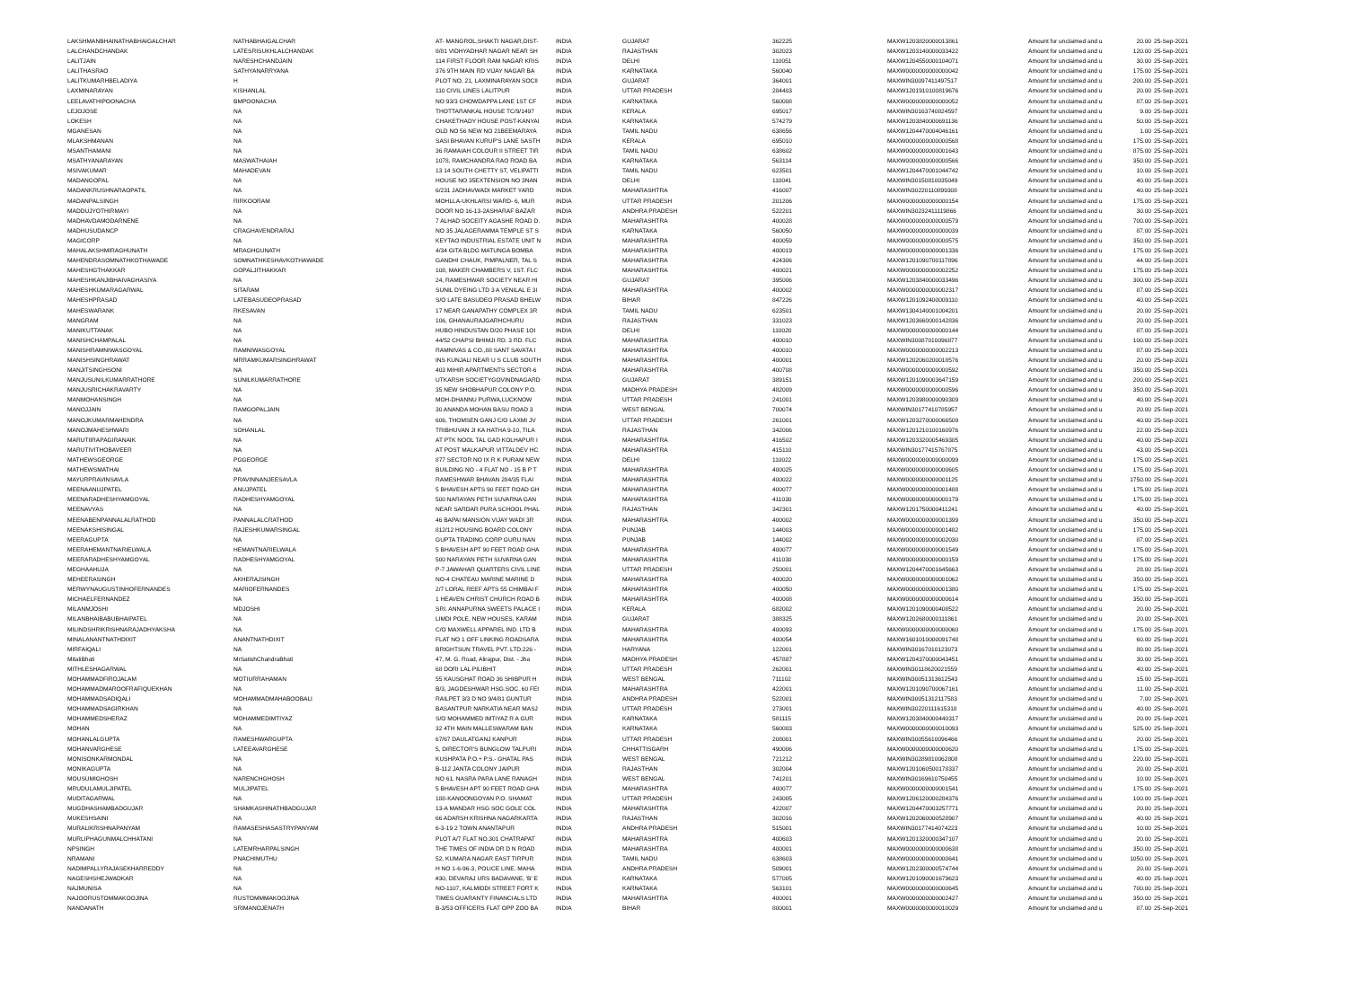| LAKSHMANBHAINATHABHAIGALCHAR | NATHABHAIGALCHAR | AT- MANGROL,SHAKTI NAGAR,DIST- | INDIA | GUJARAT | 362225 | MAXW1203820000013861 | Amount for unclaimed and u | 20.00 | 25-Sep-2021 |
| LALCHANDCHANDAK | LATESRISUKHLALCHANDAK | 8/81 VIDHYADHAR NAGAR NEAR SH | INDIA | RAJASTHAN | 302023 | MAXW1203140000033422 | Amount for unclaimed and u | 120.00 | 25-Sep-2021 |
| LALITJAIN | NARESHCHANDJAIN | 114 FIRST FLOOR RAM NAGAR KRIS | INDIA | DELHI | 110051 | MAXW1204550000104071 | Amount for unclaimed and u | 30.00 | 25-Sep-2021 |
| LALITHASRAO | SATHYANARRYANA | 376 9TH MAIN RD VIJAY NAGAR BA | INDIA | KARNATAKA | 560040 | MAXW0000000000000042 | Amount for unclaimed and u | 175.00 | 25-Sep-2021 |
| LALITKUMARHBELADIYA | H | PLOT NO. 21, LAXMINARAYAN SOCII | INDIA | GUJARAT | 364001 | MAXWIN30097411497517 | Amount for unclaimed and u | 200.00 | 25-Sep-2021 |
| LAXMINARAYAN | KISHANLAL | 110 CIVIL LINES LALITPUR | INDIA | UTTAR PRADESH | 284403 | MAXW1201910100819676 | Amount for unclaimed and u | 20.00 | 25-Sep-2021 |
| LEELAVATHIPOONACHA | BMPOONACHA | NO 93/3 CHOWDAPPA LANE 1ST CF | INDIA | KARNATAKA | 560008 | MAXW0000000000000052 | Amount for unclaimed and u | 87.00 | 25-Sep-2021 |
| LEJOJOSE | NA | THOTTARANKAL HOUSE TC/9/1497 | INDIA | KERALA | 695017 | MAXWIN30163740824597 | Amount for unclaimed and u | 9.00 | 25-Sep-2021 |
| LOKESH | NA | CHAKETHADY HOUSE POST-KANYAI | INDIA | KARNATAKA | 574279 | MAXW1203840000691136 | Amount for unclaimed and u | 50.00 | 25-Sep-2021 |
| MGANESAN | NA | OLD NO 56 NEW NO 21BEEMARAYA | INDIA | TAMIL NADU | 638656 | MAXW1204470004046161 | Amount for unclaimed and u | 1.00 | 25-Sep-2021 |
| MLAKSHMANAN | NA | SASI BHAVAN KURUP'S LANE SASTH | INDIA | KERALA | 695010 | MAXW0000000000000568 | Amount for unclaimed and u | 175.00 | 25-Sep-2021 |
| MSANTHAMANI | NA | 36 RAMAIAH COLOUR II STREET TIR | INDIA | TAMIL NADU | 638602 | MAXW0000000000001643 | Amount for unclaimed and u | 875.00 | 25-Sep-2021 |
| MSATHYANARAYAN | MASWATHAIAH | 1078, RAMCHANDRA RAO ROAD BA | INDIA | KARNATAKA | 563114 | MAXW0000000000000566 | Amount for unclaimed and u | 350.00 | 25-Sep-2021 |
| MSIVAKUMAR | MAHADEVAN | 13 14 SOUTH CHETTY ST, VELIPATTI | INDIA | TAMIL NADU | 623501 | MAXW1204470001044742 | Amount for unclaimed and u | 10.00 | 25-Sep-2021 |
| MADANGOPAL | NA | HOUSE NO 35EXTENSION NO 3NAN | INDIA | DELHI | 110041 | MAXWIN30150810035049 | Amount for unclaimed and u | 40.00 | 25-Sep-2021 |
| MADANKRUSHNARAOPATIL | NA | 6/231 JADHAVWADI MARKET YARD | INDIA | MAHARASHTRA | 416007 | MAXWIN30220110899308 | Amount for unclaimed and u | 40.00 | 25-Sep-2021 |
| MADANPALSINGH | RIRKOORAM | MOHLLA-UKHLARSI WARD- 6, MUR | INDIA | UTTAR PRADESH | 201206 | MAXW0000000000000154 | Amount for unclaimed and u | 175.00 | 25-Sep-2021 |
| MADDUJYOTHIRMAYI | NA | DOOR NO 16-13-2ASHARAF BAZAR | INDIA | ANDHRA PRADESH | 522201 | MAXWIN30232411119866 | Amount for unclaimed and u | 30.00 | 25-Sep-2021 |
| MADHAVDAMODARNENE | NA | 7 ALHAD SOCEITY AGASHE ROAD D. | INDIA | MAHARASHTRA | 400028 | MAXW0000000000000579 | Amount for unclaimed and u | 700.00 | 25-Sep-2021 |
| MADHUSUDANCP | CRAGHAVENDRARAJ | NO 35 JALAGERAMMA TEMPLE ST S | INDIA | KARNATAKA | 560050 | MAXW0000000000000039 | Amount for unclaimed and u | 87.00 | 25-Sep-2021 |
| MAGICORP | NA | KEYTAO INDUSTRIAL ESTATE UNIT N | INDIA | MAHARASHTRA | 400059 | MAXW0000000000000575 | Amount for unclaimed and u | 350.00 | 25-Sep-2021 |
| MAHALAKSHMIRAGHUNATH | MRAGHGUNATH | 4/34 GITA BLDG MATUNGA BOMBA | INDIA | MAHARASHTRA | 400019 | MAXW0000000000001336 | Amount for unclaimed and u | 175.00 | 25-Sep-2021 |
| MAHENDRASOMNATHKOTHAWADE | SOMNATHKESHAVKOTHAWADE | GANDHI CHAUK, PIMPALNER, TAL S | INDIA | MAHARASHTRA | 424306 | MAXW1201090700117896 | Amount for unclaimed and u | 44.00 | 25-Sep-2021 |
| MAHESHGTHAKKAR | GOPALJITHAKKAR | 108, MAKER CHAMBERS V, 1ST. FLC | INDIA | MAHARASHTRA | 400021 | MAXW0000000000002252 | Amount for unclaimed and u | 175.00 | 25-Sep-2021 |
| MAHESHKANJIBHAIVAGHASIYA | NA | 24, RAMESHWAR SOCIETY NEAR HI | INDIA | GUJARAT | 395006 | MAXW1203840000033496 | Amount for unclaimed and u | 300.00 | 25-Sep-2021 |
| MAHESHKUMARAGARWAL | SITARAM | SUNIL DYEING LTD 3 A VENILAL E 3I | INDIA | MAHARASHTRA | 400002 | MAXW0000000000002317 | Amount for unclaimed and u | 87.00 | 25-Sep-2021 |
| MAHESHPRASAD | LATEBASUDEOPRASAD | S/O LATE BASUDEO PRASAD BHELW | INDIA | BIHAR | 847226 | MAXW1201092400009110 | Amount for unclaimed and u | 40.00 | 25-Sep-2021 |
| MAHESWARANK | RKESAVAN | 17 NEAR GANAPATHY COMPLEX 3R | INDIA | TAMIL NADU | 623501 | MAXW1304140001004201 | Amount for unclaimed and u | 20.00 | 25-Sep-2021 |
| MANGRAM | NA | 106, GHANAURAJGARHCHURU | INDIA | RAJASTHAN | 331023 | MAXW1203660000142836 | Amount for unclaimed and u | 20.00 | 25-Sep-2021 |
| MANIKUTTANAK | NA | HUBO HINDUSTAN D/20 PHASE 1OI | INDIA | DELHI | 110020 | MAXW0000000000000144 | Amount for unclaimed and u | 87.00 | 25-Sep-2021 |
| MANISHCHAMPALAL | NA | 44/52 CHAPSI BHIMJI RD. 3 RD. FLC | INDIA | MAHARASHTRA | 400010 | MAXWIN30087010096877 | Amount for unclaimed and u | 100.00 | 25-Sep-2021 |
| MANISHRAMNIWASGOYAL | RAMNIWASGOYAL | RAMNIVAS & CO.,88 SANT SAVATA I | INDIA | MAHARASHTRA | 400010 | MAXW0000000000002213 | Amount for unclaimed and u | 87.00 | 25-Sep-2021 |
| MANISHSINGHRAWAT | MRRAMKUMARSINGHRAWAT | INS KUNJALI NEAR U S CLUB SOUTH | INDIA | MAHARASHTRA | 400001 | MAXW1202060200018576 | Amount for unclaimed and u | 20.00 | 25-Sep-2021 |
| MANJITSINGHSONI | NA | 403 MIHIR APARTMENTS SECTOR-6 | INDIA | MAHARASHTRA | 400708 | MAXW0000000000000592 | Amount for unclaimed and u | 350.00 | 25-Sep-2021 |
| MANJUSUNILKUMARRATHORE | SUNILKUMARRATHORE | UTKARSH SOCIETYGOVINDNAGARD | INDIA | GUJARAT | 389151 | MAXW1201090003647159 | Amount for unclaimed and u | 200.00 | 25-Sep-2021 |
| MANJUSRICHAKRAVARTY | NA | 35 NEW SHOBHAPUR COLONY P.O. | INDIA | MADHYA PRADESH | 482009 | MAXW0000000000000596 | Amount for unclaimed and u | 350.00 | 25-Sep-2021 |
| MANMOHANSINGH | NA | MOH-DHANNU PURWA,LUCKNOW | INDIA | UTTAR PRADESH | 241001 | MAXW1203980000090309 | Amount for unclaimed and u | 40.00 | 25-Sep-2021 |
| MANOJJAIN | RAMGOPALJAIN | 30 ANANDA MOHAN BASU ROAD 3 | INDIA | WEST BENGAL | 700074 | MAXWIN30177410785957 | Amount for unclaimed and u | 20.00 | 25-Sep-2021 |
| MANOJKUMARMAHENDRA | NA | 606, THOMSEN GANJ C/O LAXMI JV | INDIA | UTTAR PRADESH | 261001 | MAXW1203270000066509 | Amount for unclaimed and u | 40.00 | 25-Sep-2021 |
| MANOJMAHESHWARI | SOHANLAL | TRIBHUVAN JI KA HATHA 9-10, TILA | INDIA | RAJASTHAN | 342006 | MAXW1201210100160976 | Amount for unclaimed and u | 22.00 | 25-Sep-2021 |
| MARUTIIRAPAGIRANAIK | NA | AT PTK NOOL TAL GAD KOLHAPUR I | INDIA | MAHARASHTRA | 416502 | MAXW1203320005469305 | Amount for unclaimed and u | 40.00 | 25-Sep-2021 |
| MARUTIVITHOBAVEER | NA | AT POST MALKAPUR VITTALDEV HC | INDIA | MAHARASHTRA | 415110 | MAXWIN30177415767875 | Amount for unclaimed and u | 43.00 | 25-Sep-2021 |
| MATHEWSGEORGE | PGGEORGE | 877 SECTOR NO IX R K PURAM NEW | INDIA | DELHI | 110022 | MAXW0000000000000099 | Amount for unclaimed and u | 175.00 | 25-Sep-2021 |
| MATHEWSMATHAI | NA | BUILDING NO - 4 FLAT NO - 15 B P T | INDIA | MAHARASHTRA | 400025 | MAXW0000000000000605 | Amount for unclaimed and u | 175.00 | 25-Sep-2021 |
| MAYURPRAVINSAVLA | PRAVINNANJEESAVLA | RAMESHWAR BHAVAN 284/35 FLAI | INDIA | MAHARASHTRA | 400022 | MAXW0000000000001125 | Amount for unclaimed and u | 1750.00 | 25-Sep-2021 |
| MEENAANUJPATEL | ANUJPATEL | 5 BHAVESH APTS 90 FEET ROAD GH | INDIA | MAHARASHTRA | 400077 | MAXW0000000000001488 | Amount for unclaimed and u | 175.00 | 25-Sep-2021 |
| MEENARADHESHYAMGOYAL | RADHESHYAMGOYAL | 500 NARAYAN PETH SUVARNA GAN | INDIA | MAHARASHTRA | 411030 | MAXW0000000000000179 | Amount for unclaimed and u | 175.00 | 25-Sep-2021 |
| MEENAVYAS | NA | NEAR SARDAR PURA SCHOOL PHAL | INDIA | RAJASTHAN | 342301 | MAXW1201750000411241 | Amount for unclaimed and u | 40.00 | 25-Sep-2021 |
| MEENABENPANNALALRATHOD | PANNALALCRATHOD | 46 BAPAI MANSION VIJAY WADI 3R | INDIA | MAHARASHTRA | 400002 | MAXW0000000000001399 | Amount for unclaimed and u | 350.00 | 25-Sep-2021 |
| MEENAKSHISINGAL | RAJESHKUMARSINGAL | 812/12 HOUSING BOARD COLONY | INDIA | PUNJAB | 144003 | MAXW0000000000001482 | Amount for unclaimed and u | 175.00 | 25-Sep-2021 |
| MEERAGUPTA | NA | GUPTA TRADING CORP GURU NAN | INDIA | PUNJAB | 144002 | MAXW0000000000002030 | Amount for unclaimed and u | 87.00 | 25-Sep-2021 |
| MEERAHEMANTNARIELWALA | HEMANTNARIELWALA | 5 BHAVESH APT 90 FEET ROAD GHA | INDIA | MAHARASHTRA | 400077 | MAXW0000000000001549 | Amount for unclaimed and u | 175.00 | 25-Sep-2021 |
| MEERARADHESHYAMGOYAL | RADHESHYAMGOYAL | 500 NARAYAN PETH SUVARNA GAN | INDIA | MAHARASHTRA | 411030 | MAXW0000000000000159 | Amount for unclaimed and u | 175.00 | 25-Sep-2021 |
| MEGHAAHUJA | NA | P-7 JAWAHAR QUARTERS CIVIL LINE | INDIA | UTTAR PRADESH | 250001 | MAXW1204470001645663 | Amount for unclaimed and u | 28.00 | 25-Sep-2021 |
| MEHEERASINGH | AKHERAJSINGH | NO-4 CHATEAU MARINE MARINE D | INDIA | MAHARASHTRA | 400020 | MAXW0000000000001062 | Amount for unclaimed and u | 350.00 | 25-Sep-2021 |
| MERWYNAUGUSTINHOFERNANDES | MARIOFERNANDES | 2/7 LORAL REEF APTS 55 CHIMBAI F | INDIA | MAHARASHTRA | 400050 | MAXW0000000000001380 | Amount for unclaimed and u | 175.00 | 25-Sep-2021 |
| MICHAELFERNANDEZ | NA | 1 HEAVEN CHRIST CHURCH ROAD B | INDIA | MAHARASHTRA | 400008 | MAXW0000000000000614 | Amount for unclaimed and u | 350.00 | 25-Sep-2021 |
| MILANMJOSHI | MDJOSHI | SRI. ANNAPURNA SWEETS PALACE I | INDIA | KERALA | 682002 | MAXW1201090000408522 | Amount for unclaimed and u | 20.00 | 25-Sep-2021 |
| MILANBHAIBABUBHAIPATEL | NA | LIMDI POLE, NEW HOUSES, KARAM | INDIA | GUJARAT | 388325 | MAXW1202680000111861 | Amount for unclaimed and u | 20.00 | 25-Sep-2021 |
| MILINDSHRIKRISHNARAJADHYAKSHA | NA | C/O MAXWELL APPAREL IND. LTD B | INDIA | MAHARASHTRA | 400093 | MAXW0000000000000060 | Amount for unclaimed and u | 175.00 | 25-Sep-2021 |
| MINALANANTNATHDIXIT | ANANTNATHDIXIT | FLAT NO 1 OFF LINKING ROADSARA | INDIA | MAHARASHTRA | 400054 | MAXW1601010000091748 | Amount for unclaimed and u | 60.00 | 25-Sep-2021 |
| MIRFAIQALI | NA | BRIGHTSUN TRAVEL PVT. LTD.226 - | INDIA | HARYANA | 122001 | MAXWIN30167010123073 | Amount for unclaimed and u | 80.00 | 25-Sep-2021 |
| MitaliBhati | MrSatishChandraBhati | 47, M. G. Road, Alirajpur, Dist. - Jha | INDIA | MADHYA PRADESH | 457887 | MAXW1204370000043451 | Amount for unclaimed and u | 30.00 | 25-Sep-2021 |
| MITHLESHAGARWAL | NA | 68 DORI LAL PILIBHIT | INDIA | UTTAR PRADESH | 262001 | MAXWIN30118620021559 | Amount for unclaimed and u | 40.00 | 25-Sep-2021 |
| MOHAMMADFIROJALAM | MOTIURRAHAMAN | 55 KAUSGHAT ROAD 36 SHIBPUR H | INDIA | WEST BENGAL | 711102 | MAXWIN30051313612543 | Amount for unclaimed and u | 15.00 | 25-Sep-2021 |
| MOHAMMADMAROOFRAFIQUEKHAN | NA | B/3, JAGDESHWAR HSG.SOC. 60 FEI | INDIA | MAHARASHTRA | 422001 | MAXW1201090700067161 | Amount for unclaimed and u | 11.00 | 25-Sep-2021 |
| MOHAMMADSADIQALI | MOHAMMADMAHABOOBALI | RAILPET 3/3 D NO 9/4/81 GUNTUR | INDIA | ANDHRA PRADESH | 522001 | MAXWIN30051312117583 | Amount for unclaimed and u | 7.00 | 25-Sep-2021 |
| MOHAMMADSAGIRKHAN | NA | BASANTPUR NARKATIA NEAR MASJ | INDIA | UTTAR PRADESH | 273001 | MAXWIN30220111615318 | Amount for unclaimed and u | 40.00 | 25-Sep-2021 |
| MOHAMMEDSHERAZ | MOHAMMEDIMTIYAZ | S/O MOHAMMED IMTIYAZ R A GUR | INDIA | KARNATAKA | 581115 | MAXW1203840000440317 | Amount for unclaimed and u | 20.00 | 25-Sep-2021 |
| MOHAN | NA | 32 4TH MAIN MALLESWARAM BAN | INDIA | KARNATAKA | 560003 | MAXW0000000000010093 | Amount for unclaimed and u | 525.00 | 25-Sep-2021 |
| MOHANLALGUPTA | RAMESHWARGUPTA | 67/67 DAULATGANJ KANPUR | INDIA | UTTAR PRADESH | 208001 | MAXWIN30055610096466 | Amount for unclaimed and u | 20.00 | 25-Sep-2021 |
| MOHANVARGHESE | LATEEAVARGHESE | 5, DIRECTOR'S BUNGLOW TALPURI | INDIA | CHHATTISGARH | 490006 | MAXW0000000000000620 | Amount for unclaimed and u | 175.00 | 25-Sep-2021 |
| MONISONKARMONDAL | NA | KUSHPATA P.O.+ P.S.- GHATAL PAS | INDIA | WEST BENGAL | 721212 | MAXWIN30289810062808 | Amount for unclaimed and u | 220.00 | 25-Sep-2021 |
| MONIKAGUPTA | NA | B-112 JANTA COLONY JAIPUR | INDIA | RAJASTHAN | 302004 | MAXW1201060500178337 | Amount for unclaimed and u | 20.00 | 25-Sep-2021 |
| MOUSUMIGHOSH | NARENCHGHOSH | NO 61, NASRA PARA LANE RANAGH | INDIA | WEST BENGAL | 741201 | MAXWIN30169610750455 | Amount for unclaimed and u | 10.00 | 25-Sep-2021 |
| MRUDULAMULJIPATEL | MULJIPATEL | 5 BHAVESH APT 90 FEET ROAD GHA | INDIA | MAHARASHTRA | 400077 | MAXW0000000000001541 | Amount for unclaimed and u | 175.00 | 25-Sep-2021 |
| MUDITAGARWAL | NA | 188-KANOONGOYAN P.O. SHAMAT | INDIA | UTTAR PRADESH | 243005 | MAXW1206120000284376 | Amount for unclaimed and u | 100.00 | 25-Sep-2021 |
| MUGDHASHAMBADGUJAR | SHAMKASHINATHBADGUJAR | 13-A MANDAR HSG SOC GOLE COL | INDIA | MAHARASHTRA | 422007 | MAXW1204470003257771 | Amount for unclaimed and u | 20.00 | 25-Sep-2021 |
| MUKESHSAINI | NA | 66 ADARSH KRISHNA NAGARKARTA | INDIA | RAJASTHAN | 302016 | MAXW1202060000528907 | Amount for unclaimed and u | 40.00 | 25-Sep-2021 |
| MURALIKRISHNAPANYAM | RAMASESHASASTRYPANYAM | 6-3-19 2 TOWN ANANTAPUR | INDIA | ANDHRA PRADESH | 515001 | MAXWIN30177414074223 | Amount for unclaimed and u | 10.00 | 25-Sep-2021 |
| MURLIPHAGUNMALCHHATANI | NA | PLOT A/7 FLAT NO.301 CHATRAPAT | INDIA | MAHARASHTRA | 400603 | MAXW1201320000347107 | Amount for unclaimed and u | 20.00 | 25-Sep-2021 |
| NPSINGH | LATEMRHARPALSINGH | THE TIMES OF INDIA DR D N ROAD | INDIA | MAHARASHTRA | 400001 | MAXW0000000000000638 | Amount for unclaimed and u | 350.00 | 25-Sep-2021 |
| NRAMANI | PNACHIMUTHU | 52, KUMARA NAGAR EAST TIRPUR | INDIA | TAMIL NADU | 638603 | MAXW0000000000000641 | Amount for unclaimed and u | 1050.00 | 25-Sep-2021 |
| NADIMPALLYRAJASEKHARREDDY | NA | H NO 1-6-96-3, POLICE LINE. MAHA | INDIA | ANDHRA PRADESH | 509001 | MAXW1202300000574744 | Amount for unclaimed and u | 20.00 | 25-Sep-2021 |
| NAGESHSHEJWADKAR | NA | #30, DEVARAJ URS BADAVANE, 'B' E | INDIA | KARNATAKA | 577005 | MAXW1201090001679623 | Amount for unclaimed and u | 40.00 | 25-Sep-2021 |
| NAJMUNISA | NA | NO-1107, KALMIDDI STREET FORT K | INDIA | KARNATAKA | 563101 | MAXW0000000000000645 | Amount for unclaimed and u | 700.00 | 25-Sep-2021 |
| NAJOORUSTOMMAKOOJINA | RUSTOMMMAKOOJINA | TIMES GUARANTY FINANCIALS LTD | INDIA | MAHARASHTRA | 400001 | MAXW0000000000002427 | Amount for unclaimed and u | 350.00 | 25-Sep-2021 |
| NANDANATH | SRIMANOJENATH | B-3/53 OFFICERS FLAT OPP ZOO BA | INDIA | BIHAR | 800001 | MAXW0000000000010029 | Amount for unclaimed and u | 87.00 | 25-Sep-2021 |